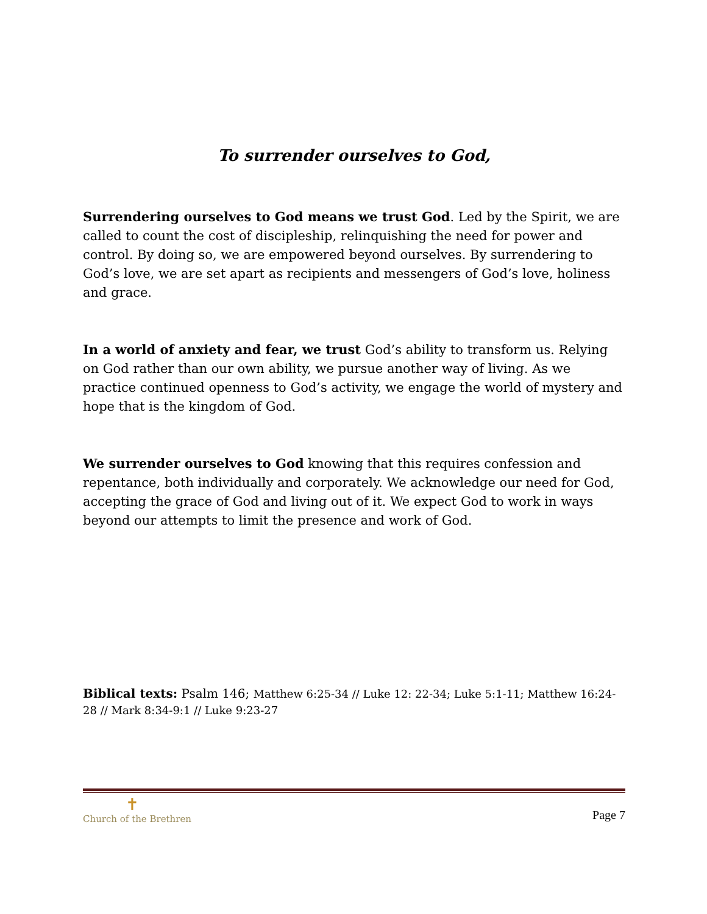To surrender ourselves to God,
Surrendering ourselves to God means we trust God. Led by the Spirit, we are called to count the cost of discipleship, relinquishing the need for power and control. By doing so, we are empowered beyond ourselves. By surrendering to God’s love, we are set apart as recipients and messengers of God’s love, holiness and grace.
In a world of anxiety and fear, we trust God’s ability to transform us. Relying on God rather than our own ability, we pursue another way of living. As we practice continued openness to God’s activity, we engage the world of mystery and hope that is the kingdom of God.
We surrender ourselves to God knowing that this requires confession and repentance, both individually and corporately. We acknowledge our need for God, accepting the grace of God and living out of it. We expect God to work in ways beyond our attempts to limit the presence and work of God.
Biblical texts: Psalm 146; Matthew 6:25-34 // Luke 12: 22-34; Luke 5:1-11; Matthew 16:24-28 // Mark 8:34-9:1 // Luke 9:23-27
✝
Church of the Brethren
Page 7